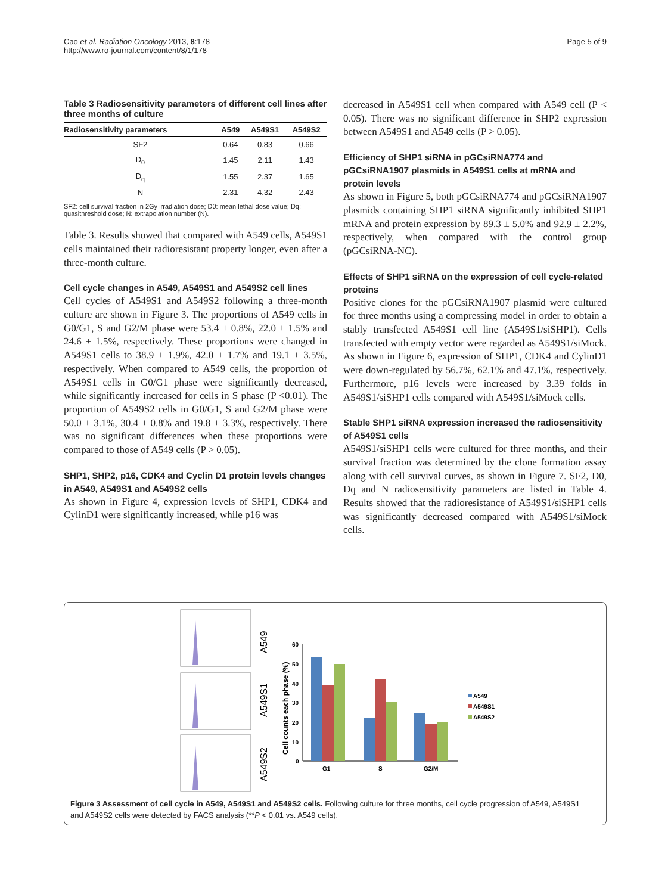Cao et al. Radiation Oncology 2013, 8:178
http://www.ro-journal.com/content/8/1/178
Page 5 of 9
Table 3 Radiosensitivity parameters of different cell lines after three months of culture
| Radiosensitivity parameters | A549 | A549S1 | A549S2 |
| --- | --- | --- | --- |
| SF2 | 0.64 | 0.83 | 0.66 |
| D<sub>0</sub> | 1.45 | 2.11 | 1.43 |
| D<sub>q</sub> | 1.55 | 2.37 | 1.65 |
| N | 2.31 | 4.32 | 2.43 |
SF2: cell survival fraction in 2Gy irradiation dose; D0: mean lethal dose value; Dq: quasithreshold dose; N: extrapolation number (N).
Table 3. Results showed that compared with A549 cells, A549S1 cells maintained their radioresistant property longer, even after a three-month culture.
Cell cycle changes in A549, A549S1 and A549S2 cell lines
Cell cycles of A549S1 and A549S2 following a three-month culture are shown in Figure 3. The proportions of A549 cells in G0/G1, S and G2/M phase were 53.4 ± 0.8%, 22.0 ± 1.5% and 24.6 ± 1.5%, respectively. These proportions were changed in A549S1 cells to 38.9 ± 1.9%, 42.0 ± 1.7% and 19.1 ± 3.5%, respectively. When compared to A549 cells, the proportion of A549S1 cells in G0/G1 phase were significantly decreased, while significantly increased for cells in S phase (P <0.01). The proportion of A549S2 cells in G0/G1, S and G2/M phase were 50.0 ± 3.1%, 30.4 ± 0.8% and 19.8 ± 3.3%, respectively. There was no significant differences when these proportions were compared to those of A549 cells (P > 0.05).
SHP1, SHP2, p16, CDK4 and Cyclin D1 protein levels changes in A549, A549S1 and A549S2 cells
As shown in Figure 4, expression levels of SHP1, CDK4 and CylinD1 were significantly increased, while p16 was
decreased in A549S1 cell when compared with A549 cell (P < 0.05). There was no significant difference in SHP2 expression between A549S1 and A549 cells (P > 0.05).
Efficiency of SHP1 siRNA in pGCsiRNA774 and pGCsiRNA1907 plasmids in A549S1 cells at mRNA and protein levels
As shown in Figure 5, both pGCsiRNA774 and pGCsiRNA1907 plasmids containing SHP1 siRNA significantly inhibited SHP1 mRNA and protein expression by 89.3 ± 5.0% and 92.9 ± 2.2%, respectively, when compared with the control group (pGCsiRNA-NC).
Effects of SHP1 siRNA on the expression of cell cycle-related proteins
Positive clones for the pGCsiRNA1907 plasmid were cultured for three months using a compressing model in order to obtain a stably transfected A549S1 cell line (A549S1/siSHP1). Cells transfected with empty vector were regarded as A549S1/siMock. As shown in Figure 6, expression of SHP1, CDK4 and CylinD1 were down-regulated by 56.7%, 62.1% and 47.1%, respectively. Furthermore, p16 levels were increased by 3.39 folds in A549S1/siSHP1 cells compared with A549S1/siMock cells.
Stable SHP1 siRNA expression increased the radiosensitivity of A549S1 cells
A549S1/siSHP1 cells were cultured for three months, and their survival fraction was determined by the clone formation assay along with cell survival curves, as shown in Figure 7. SF2, D0, Dq and N radiosensitivity parameters are listed in Table 4. Results showed that the radioresistance of A549S1/siSHP1 cells was significantly decreased compared with A549S1/siMock cells.
A549
A549S1
A549S2
Cell counts each phase (%)
60
50
40
30
20
10
0
G1
S
G2/M
A549
A549S1
A549S2
Figure 3 Assessment of cell cycle in A549, A549S1 and A549S2 cells. Following culture for three months, cell cycle progression of A549, A549S1 and A549S2 cells were detected by FACS analysis (**P < 0.01 vs. A549 cells).